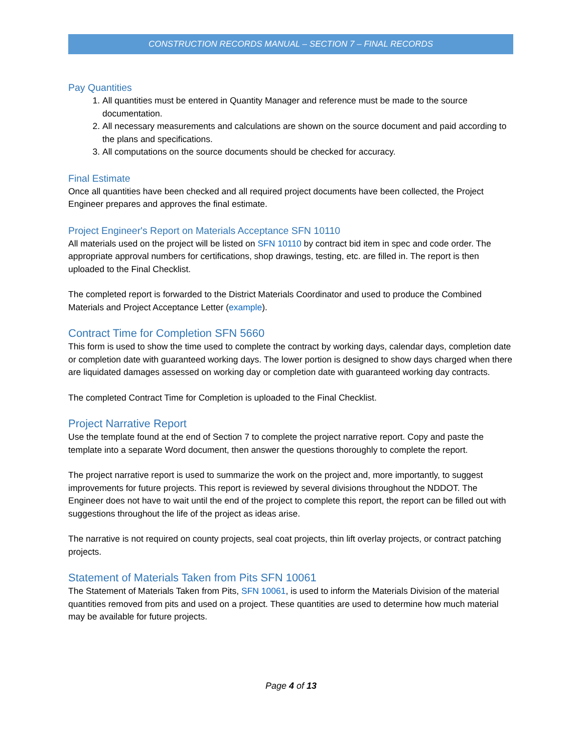CONSTRUCTION RECORDS MANUAL – SECTION 7 – FINAL RECORDS
Pay Quantities
1. All quantities must be entered in Quantity Manager and reference must be made to the source documentation.
2. All necessary measurements and calculations are shown on the source document and paid according to the plans and specifications.
3. All computations on the source documents should be checked for accuracy.
Final Estimate
Once all quantities have been checked and all required project documents have been collected, the Project Engineer prepares and approves the final estimate.
Project Engineer's Report on Materials Acceptance SFN 10110
All materials used on the project will be listed on SFN 10110 by contract bid item in spec and code order. The appropriate approval numbers for certifications, shop drawings, testing, etc. are filled in. The report is then uploaded to the Final Checklist.
The completed report is forwarded to the District Materials Coordinator and used to produce the Combined Materials and Project Acceptance Letter (example).
Contract Time for Completion SFN 5660
This form is used to show the time used to complete the contract by working days, calendar days, completion date or completion date with guaranteed working days. The lower portion is designed to show days charged when there are liquidated damages assessed on working day or completion date with guaranteed working day contracts.
The completed Contract Time for Completion is uploaded to the Final Checklist.
Project Narrative Report
Use the template found at the end of Section 7 to complete the project narrative report. Copy and paste the template into a separate Word document, then answer the questions thoroughly to complete the report.
The project narrative report is used to summarize the work on the project and, more importantly, to suggest improvements for future projects. This report is reviewed by several divisions throughout the NDDOT. The Engineer does not have to wait until the end of the project to complete this report, the report can be filled out with suggestions throughout the life of the project as ideas arise.
The narrative is not required on county projects, seal coat projects, thin lift overlay projects, or contract patching projects.
Statement of Materials Taken from Pits SFN 10061
The Statement of Materials Taken from Pits, SFN 10061, is used to inform the Materials Division of the material quantities removed from pits and used on a project. These quantities are used to determine how much material may be available for future projects.
Page 4 of 13